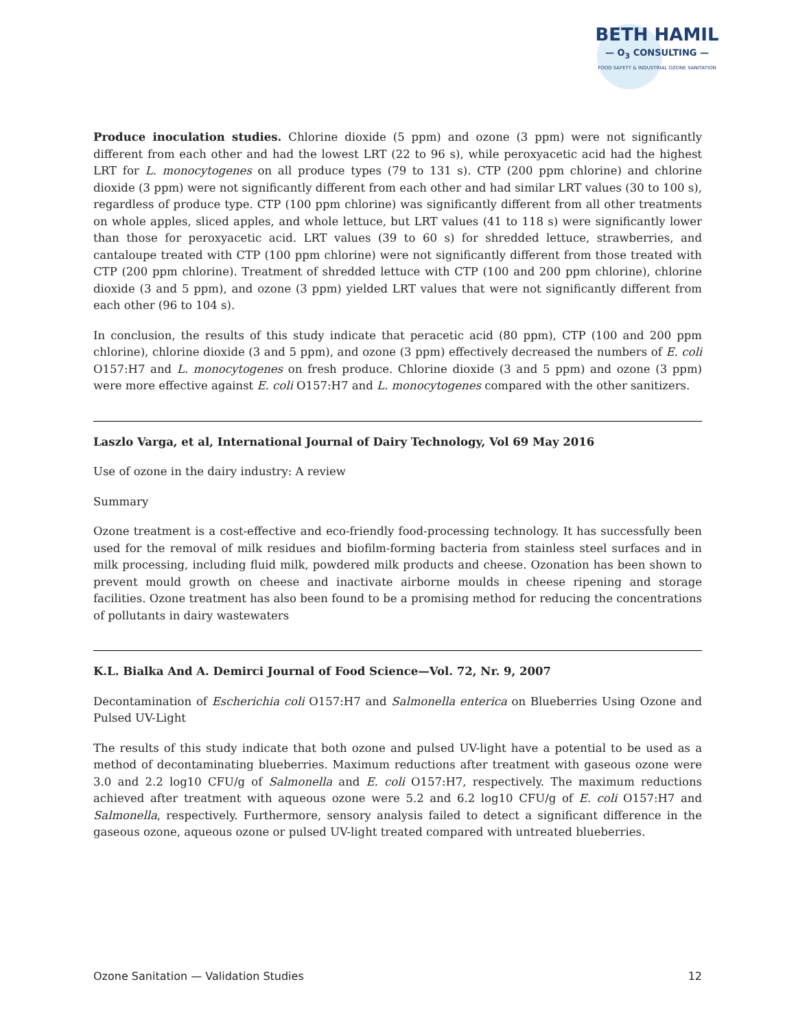BETH HAMIL
— O<sub>3</sub> CONSULTING —
FOOD SAFETY & INDUSTRIAL OZONE SANITATION
Produce inoculation studies. Chlorine dioxide (5 ppm) and ozone (3 ppm) were not significantly different from each other and had the lowest LRT (22 to 96 s), while peroxyacetic acid had the highest LRT for L. monocytogenes on all produce types (79 to 131 s). CTP (200 ppm chlorine) and chlorine dioxide (3 ppm) were not significantly different from each other and had similar LRT values (30 to 100 s), regardless of produce type. CTP (100 ppm chlorine) was significantly different from all other treatments on whole apples, sliced apples, and whole lettuce, but LRT values (41 to 118 s) were significantly lower than those for peroxyacetic acid. LRT values (39 to 60 s) for shredded lettuce, strawberries, and cantaloupe treated with CTP (100 ppm chlorine) were not significantly different from those treated with CTP (200 ppm chlorine). Treatment of shredded lettuce with CTP (100 and 200 ppm chlorine), chlorine dioxide (3 and 5 ppm), and ozone (3 ppm) yielded LRT values that were not significantly different from each other (96 to 104 s).
In conclusion, the results of this study indicate that peracetic acid (80 ppm), CTP (100 and 200 ppm chlorine), chlorine dioxide (3 and 5 ppm), and ozone (3 ppm) effectively decreased the numbers of E. coli O157:H7 and L. monocytogenes on fresh produce. Chlorine dioxide (3 and 5 ppm) and ozone (3 ppm) were more effective against E. coli O157:H7 and L. monocytogenes compared with the other sanitizers.
Laszlo Varga, et al, International Journal of Dairy Technology, Vol 69 May 2016
Use of ozone in the dairy industry: A review
Summary
Ozone treatment is a cost-effective and eco-friendly food-processing technology. It has successfully been used for the removal of milk residues and biofilm-forming bacteria from stainless steel surfaces and in milk processing, including fluid milk, powdered milk products and cheese. Ozonation has been shown to prevent mould growth on cheese and inactivate airborne moulds in cheese ripening and storage facilities. Ozone treatment has also been found to be a promising method for reducing the concentrations of pollutants in dairy wastewaters
K.L. Bialka And A. Demirci Journal of Food Science—Vol. 72, Nr. 9, 2007
Decontamination of Escherichia coli O157:H7 and Salmonella enterica on Blueberries Using Ozone and Pulsed UV-Light
The results of this study indicate that both ozone and pulsed UV-light have a potential to be used as a method of decontaminating blueberries. Maximum reductions after treatment with gaseous ozone were 3.0 and 2.2 log10 CFU/g of Salmonella and E. coli O157:H7, respectively. The maximum reductions achieved after treatment with aqueous ozone were 5.2 and 6.2 log10 CFU/g of E. coli O157:H7 and Salmonella, respectively. Furthermore, sensory analysis failed to detect a significant difference in the gaseous ozone, aqueous ozone or pulsed UV-light treated compared with untreated blueberries.
Ozone Sanitation — Validation Studies 12